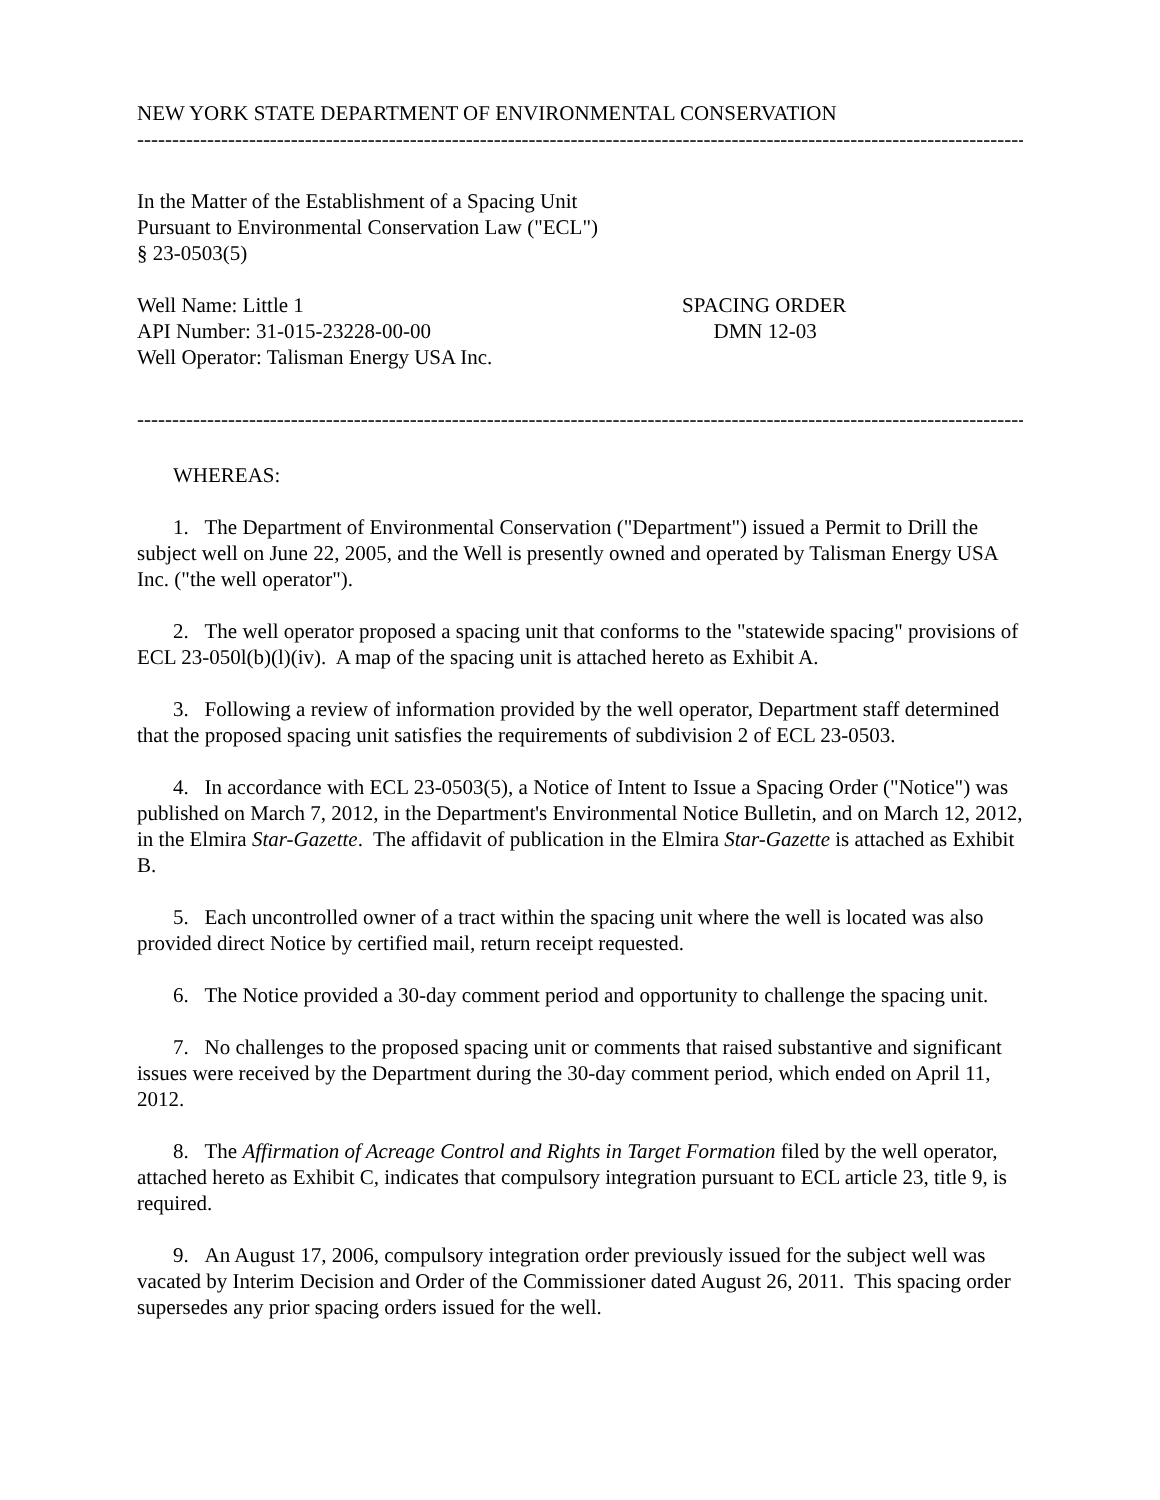NEW YORK STATE DEPARTMENT OF ENVIRONMENTAL CONSERVATION
--------------------------------------------------------------------------------------------------------------------------------
In the Matter of the Establishment of a Spacing Unit
Pursuant to Environmental Conservation Law ("ECL")
§ 23-0503(5)
Well Name: Little 1
API Number: 31-015-23228-00-00
Well Operator: Talisman Energy USA Inc.
SPACING ORDER
DMN 12-03
--------------------------------------------------------------------------------------------------------------------------------
WHEREAS:
1. The Department of Environmental Conservation ("Department") issued a Permit to Drill the subject well on June 22, 2005, and the Well is presently owned and operated by Talisman Energy USA Inc. ("the well operator").
2. The well operator proposed a spacing unit that conforms to the "statewide spacing" provisions of ECL 23-050l(b)(l)(iv). A map of the spacing unit is attached hereto as Exhibit A.
3. Following a review of information provided by the well operator, Department staff determined that the proposed spacing unit satisfies the requirements of subdivision 2 of ECL 23-0503.
4. In accordance with ECL 23-0503(5), a Notice of Intent to Issue a Spacing Order ("Notice") was published on March 7, 2012, in the Department's Environmental Notice Bulletin, and on March 12, 2012, in the Elmira Star-Gazette. The affidavit of publication in the Elmira Star-Gazette is attached as Exhibit B.
5. Each uncontrolled owner of a tract within the spacing unit where the well is located was also provided direct Notice by certified mail, return receipt requested.
6. The Notice provided a 30-day comment period and opportunity to challenge the spacing unit.
7. No challenges to the proposed spacing unit or comments that raised substantive and significant issues were received by the Department during the 30-day comment period, which ended on April 11, 2012.
8. The Affirmation of Acreage Control and Rights in Target Formation filed by the well operator, attached hereto as Exhibit C, indicates that compulsory integration pursuant to ECL article 23, title 9, is required.
9. An August 17, 2006, compulsory integration order previously issued for the subject well was vacated by Interim Decision and Order of the Commissioner dated August 26, 2011. This spacing order supersedes any prior spacing orders issued for the well.